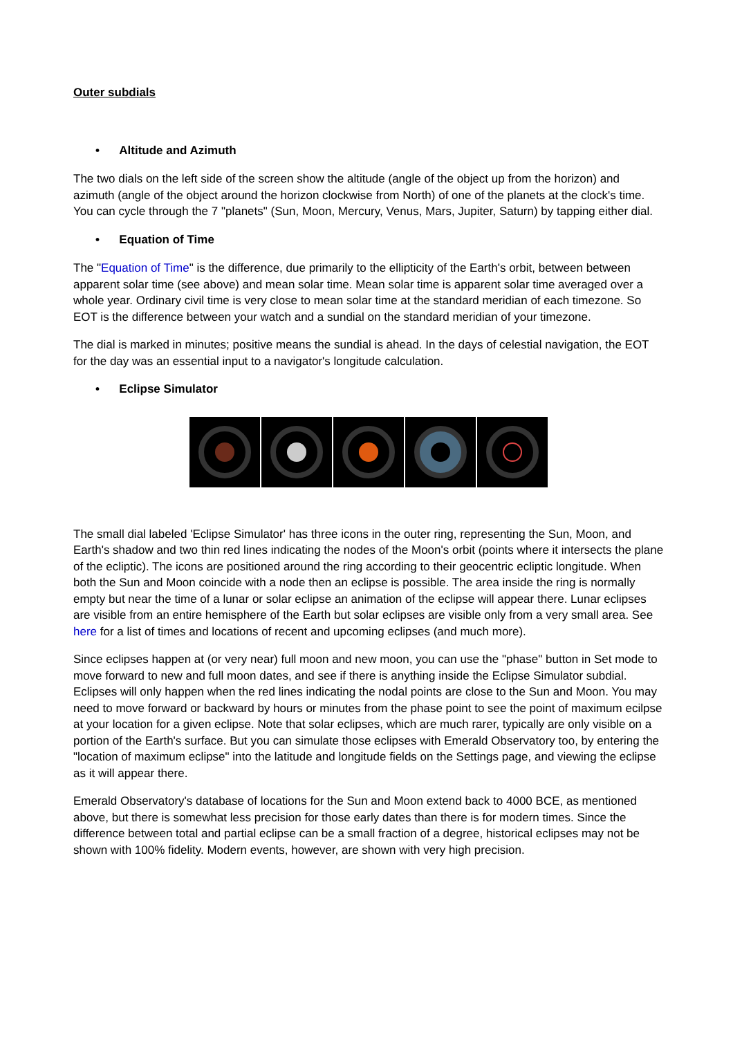Outer subdials
• Altitude and Azimuth
The two dials on the left side of the screen show the altitude (angle of the object up from the horizon) and azimuth (angle of the object around the horizon clockwise from North) of one of the planets at the clock's time. You can cycle through the 7 "planets" (Sun, Moon, Mercury, Venus, Mars, Jupiter, Saturn) by tapping either dial.
• Equation of Time
The "Equation of Time" is the difference, due primarily to the ellipticity of the Earth's orbit, between between apparent solar time (see above) and mean solar time. Mean solar time is apparent solar time averaged over a whole year. Ordinary civil time is very close to mean solar time at the standard meridian of each timezone. So EOT is the difference between your watch and a sundial on the standard meridian of your timezone.
The dial is marked in minutes; positive means the sundial is ahead. In the days of celestial navigation, the EOT for the day was an essential input to a navigator's longitude calculation.
• Eclipse Simulator
The small dial labeled 'Eclipse Simulator' has three icons in the outer ring, representing the Sun, Moon, and Earth's shadow and two thin red lines indicating the nodes of the Moon's orbit (points where it intersects the plane of the ecliptic). The icons are positioned around the ring according to their geocentric ecliptic longitude. When both the Sun and Moon coincide with a node then an eclipse is possible. The area inside the ring is normally empty but near the time of a lunar or solar eclipse an animation of the eclipse will appear there. Lunar eclipses are visible from an entire hemisphere of the Earth but solar eclipses are visible only from a very small area. See here for a list of times and locations of recent and upcoming eclipses (and much more).
Since eclipses happen at (or very near) full moon and new moon, you can use the "phase" button in Set mode to move forward to new and full moon dates, and see if there is anything inside the Eclipse Simulator subdial. Eclipses will only happen when the red lines indicating the nodal points are close to the Sun and Moon. You may need to move forward or backward by hours or minutes from the phase point to see the point of maximum ecilpse at your location for a given eclipse. Note that solar eclipses, which are much rarer, typically are only visible on a portion of the Earth's surface. But you can simulate those eclipses with Emerald Observatory too, by entering the "location of maximum eclipse" into the latitude and longitude fields on the Settings page, and viewing the eclipse as it will appear there.
Emerald Observatory's database of locations for the Sun and Moon extend back to 4000 BCE, as mentioned above, but there is somewhat less precision for those early dates than there is for modern times. Since the difference between total and partial eclipse can be a small fraction of a degree, historical eclipses may not be shown with 100% fidelity. Modern events, however, are shown with very high precision.